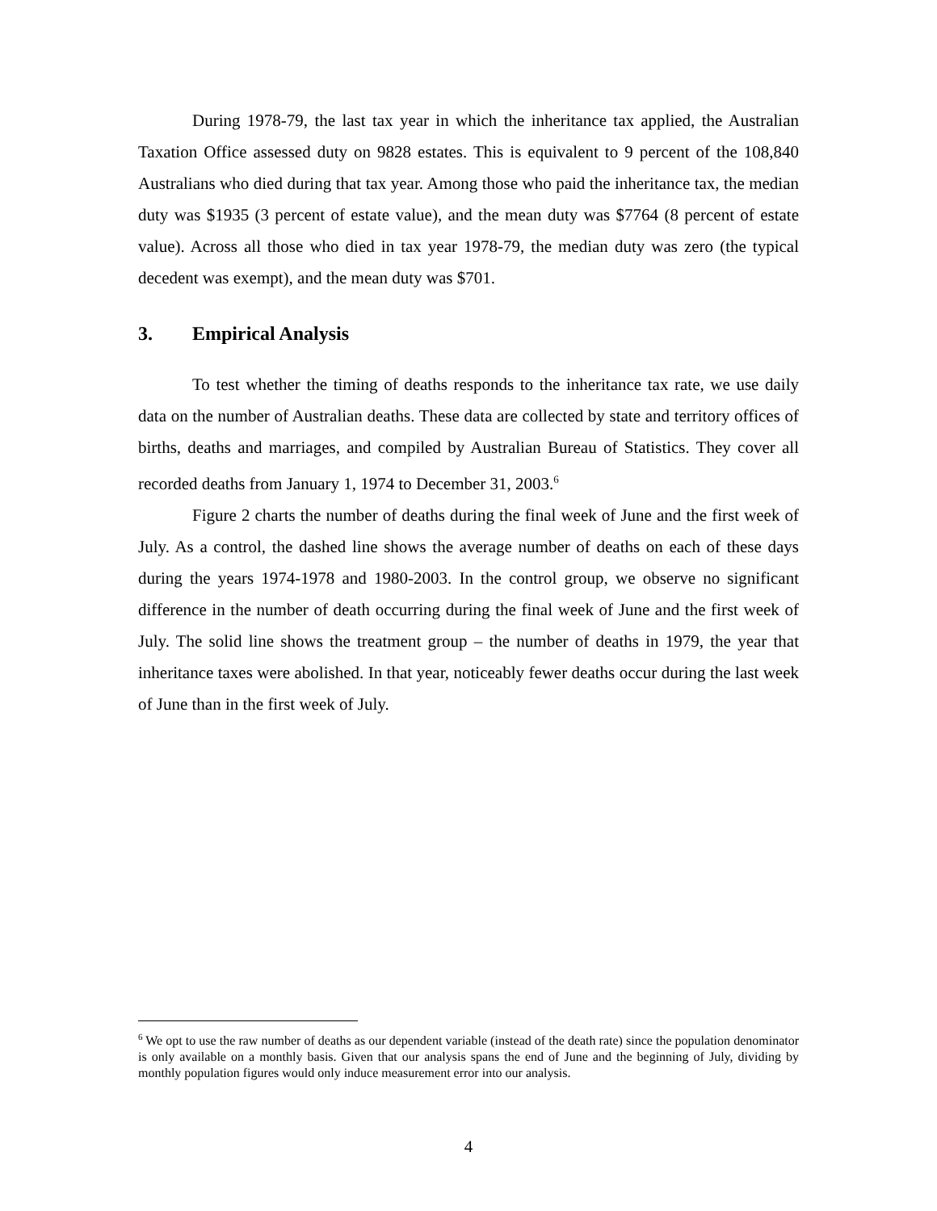During 1978-79, the last tax year in which the inheritance tax applied, the Australian Taxation Office assessed duty on 9828 estates. This is equivalent to 9 percent of the 108,840 Australians who died during that tax year. Among those who paid the inheritance tax, the median duty was $1935 (3 percent of estate value), and the mean duty was $7764 (8 percent of estate value). Across all those who died in tax year 1978-79, the median duty was zero (the typical decedent was exempt), and the mean duty was $701.
3. Empirical Analysis
To test whether the timing of deaths responds to the inheritance tax rate, we use daily data on the number of Australian deaths. These data are collected by state and territory offices of births, deaths and marriages, and compiled by Australian Bureau of Statistics. They cover all recorded deaths from January 1, 1974 to December 31, 2003.<sup>6</sup>
Figure 2 charts the number of deaths during the final week of June and the first week of July. As a control, the dashed line shows the average number of deaths on each of these days during the years 1974-1978 and 1980-2003. In the control group, we observe no significant difference in the number of death occurring during the final week of June and the first week of July. The solid line shows the treatment group – the number of deaths in 1979, the year that inheritance taxes were abolished. In that year, noticeably fewer deaths occur during the last week of June than in the first week of July.
<sup>6</sup> We opt to use the raw number of deaths as our dependent variable (instead of the death rate) since the population denominator is only available on a monthly basis. Given that our analysis spans the end of June and the beginning of July, dividing by monthly population figures would only induce measurement error into our analysis.
4